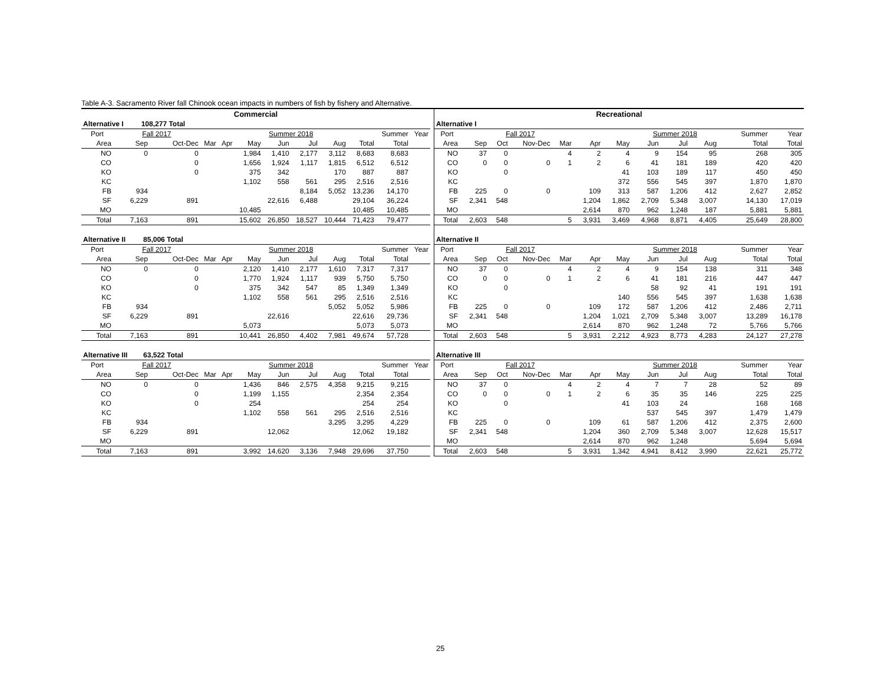Table A-3. Sacramento River fall Chinook ocean impacts in numbers of fish by fishery and Alternative.
| Commercial | | | | | | | | | | | |
| --- | --- | --- | --- | --- | --- | --- | --- | --- | --- | --- | --- |
| Alternative I 108,277 Total | | | | | | | | | | | |
| Port | Fall 2017 | | | | Summer 2018 | | | | | Summer | Year |
| Area | Sep | Oct-Dec | Mar | Apr | May | Jun | Jul | Aug | Total | Total | |
| NO | 0 | 0 | | | 1,984 | 1,410 | 2,177 | 3,112 | 8,683 | 8,683 | |
| CO | | 0 | | | 1,656 | 1,924 | 1,117 | 1,815 | 6,512 | 6,512 | |
| KO | | 0 | | | 375 | 342 | | 170 | 887 | 887 | |
| KC | | | | | 1,102 | 558 | 561 | 295 | 2,516 | 2,516 | |
| FB | 934 | | | | | | 8,184 | 5,052 | 13,236 | 14,170 | |
| SF | 6,229 | 891 | | | | 22,616 | 6,488 | | 29,104 | 36,224 | |
| MO | | | | | 10,485 | | | | 10,485 | 10,485 | |
| Total | 7,163 | 891 | | | 15,602 | 26,850 | 18,527 | 10,444 | 71,423 | 79,477 | |
| Alternative II 85,006 Total | | | | | | | | | | | |
| Port | Fall 2017 | | | | Summer 2018 | | | | | Summer | Year |
| Area | Sep | Oct-Dec | Mar | Apr | May | Jun | Jul | Aug | Total | Total | |
| NO | 0 | 0 | | | 2,120 | 1,410 | 2,177 | 1,610 | 7,317 | 7,317 | |
| CO | | 0 | | | 1,770 | 1,924 | 1,117 | 939 | 5,750 | 5,750 | |
| KO | | 0 | | | 375 | 342 | 547 | 85 | 1,349 | 1,349 | |
| KC | | | | | 1,102 | 558 | 561 | 295 | 2,516 | 2,516 | |
| FB | 934 | | | | | | | 5,052 | 5,052 | 5,986 | |
| SF | 6,229 | 891 | | | | 22,616 | | | 22,616 | 29,736 | |
| MO | | | | | 5,073 | | | | 5,073 | 5,073 | |
| Total | 7,163 | 891 | | | 10,441 | 26,850 | 4,402 | 7,981 | 49,674 | 57,728 | |
| Alternative III 63,522 Total | | | | | | | | | | | |
| Port | Fall 2017 | | | | Summer 2018 | | | | | Summer | Year |
| Area | Sep | Oct-Dec | Mar | Apr | May | Jun | Jul | Aug | Total | Total | |
| NO | 0 | 0 | | | 1,436 | 846 | 2,575 | 4,358 | 9,215 | 9,215 | |
| CO | | 0 | | | 1,199 | 1,155 | | | 2,354 | 2,354 | |
| KO | | 0 | | | 254 | | | | 254 | 254 | |
| KC | | | | | 1,102 | 558 | 561 | 295 | 2,516 | 2,516 | |
| FB | 934 | | | | | | | 3,295 | 3,295 | 4,229 | |
| SF | 6,229 | 891 | | | | 12,062 | | | 12,062 | 19,182 | |
| MO | | | | | | | | | | | |
| Total | 7,163 | 891 | | | 3,992 | 14,620 | 3,136 | 7,948 | 29,696 | 37,750 | |
| Recreational | | | | | | | | | | | | | |
| --- | --- | --- | --- | --- | --- | --- | --- | --- | --- | --- | --- | --- | --- |
| Alternative I | | | | | | | | | | | | | |
| Port | | Fall 2017 | | | | | Summer 2018 | | | | | Summer | Year |
| Area | Sep | Oct | Nov-Dec | Mar | Apr | May | Jun | Jul | Aug | | | Total | Total |
| NO | 37 | 0 | | 4 | 2 | 4 | 9 | 154 | 95 | | | 268 | 305 |
| CO | 0 | 0 | 0 | 1 | 2 | 6 | 41 | 181 | 189 | | | 420 | 420 |
| KO | | 0 | | | | 41 | 103 | 189 | 117 | | | 450 | 450 |
| KC | | | | | | 372 | 556 | 545 | 397 | | | 1,870 | 1,870 |
| FB | 225 | 0 | 0 | | 109 | 313 | 587 | 1,206 | 412 | | | 2,627 | 2,852 |
| SF | 2,341 | 548 | | | 1,204 | 1,862 | 2,709 | 5,348 | 3,007 | | | 14,130 | 17,019 |
| MO | | | | | 2,614 | 870 | 962 | 1,248 | 187 | | | 5,881 | 5,881 |
| Total | 2,603 | 548 | | 5 | 3,931 | 3,469 | 4,968 | 8,871 | 4,405 | | | 25,649 | 28,800 |
| Alternative II | | | | | | | | | | | | | |
| Port | | Fall 2017 | | | | | Summer 2018 | | | | | Summer | Year |
| Area | Sep | Oct | Nov-Dec | Mar | Apr | May | Jun | Jul | Aug | | | Total | Total |
| NO | 37 | 0 | | 4 | 2 | 4 | 9 | 154 | 138 | | | 311 | 348 |
| CO | 0 | 0 | 0 | 1 | 2 | 6 | 41 | 181 | 216 | | | 447 | 447 |
| KO | | 0 | | | | | 58 | 92 | 41 | | | 191 | 191 |
| KC | | | | | | 140 | 556 | 545 | 397 | | | 1,638 | 1,638 |
| FB | 225 | 0 | 0 | | 109 | 172 | 587 | 1,206 | 412 | | | 2,486 | 2,711 |
| SF | 2,341 | 548 | | | 1,204 | 1,021 | 2,709 | 5,348 | 3,007 | | | 13,289 | 16,178 |
| MO | | | | | 2,614 | 870 | 962 | 1,248 | 72 | | | 5,766 | 5,766 |
| Total | 2,603 | 548 | | 5 | 3,931 | 2,212 | 4,923 | 8,773 | 4,283 | | | 24,127 | 27,278 |
| Alternative III | | | | | | | | | | | | | |
| Port | | Fall 2017 | | | | | Summer 2018 | | | | | Summer | Year |
| Area | Sep | Oct | Nov-Dec | Mar | Apr | May | Jun | Jul | Aug | | | Total | Total |
| NO | 37 | 0 | | 4 | 2 | 4 | 7 | 7 | 28 | | | 52 | 89 |
| CO | 0 | 0 | 0 | 1 | 2 | 6 | 35 | 35 | 146 | | | 225 | 225 |
| KO | | 0 | | | | 41 | 103 | 24 | | | | 168 | 168 |
| KC | | | | | | | 537 | 545 | 397 | | | 1,479 | 1,479 |
| FB | 225 | 0 | 0 | | 109 | 61 | 587 | 1,206 | 412 | | | 2,375 | 2,600 |
| SF | 2,341 | 548 | | | 1,204 | 360 | 2,709 | 5,348 | 3,007 | | | 12,628 | 15,517 |
| MO | | | | | 2,614 | 870 | 962 | 1,248 | | | | 5,694 | 5,694 |
| Total | 2,603 | 548 | | 5 | 3,931 | 1,342 | 4,941 | 8,412 | 3,990 | | | 22,621 | 25,772 |
25